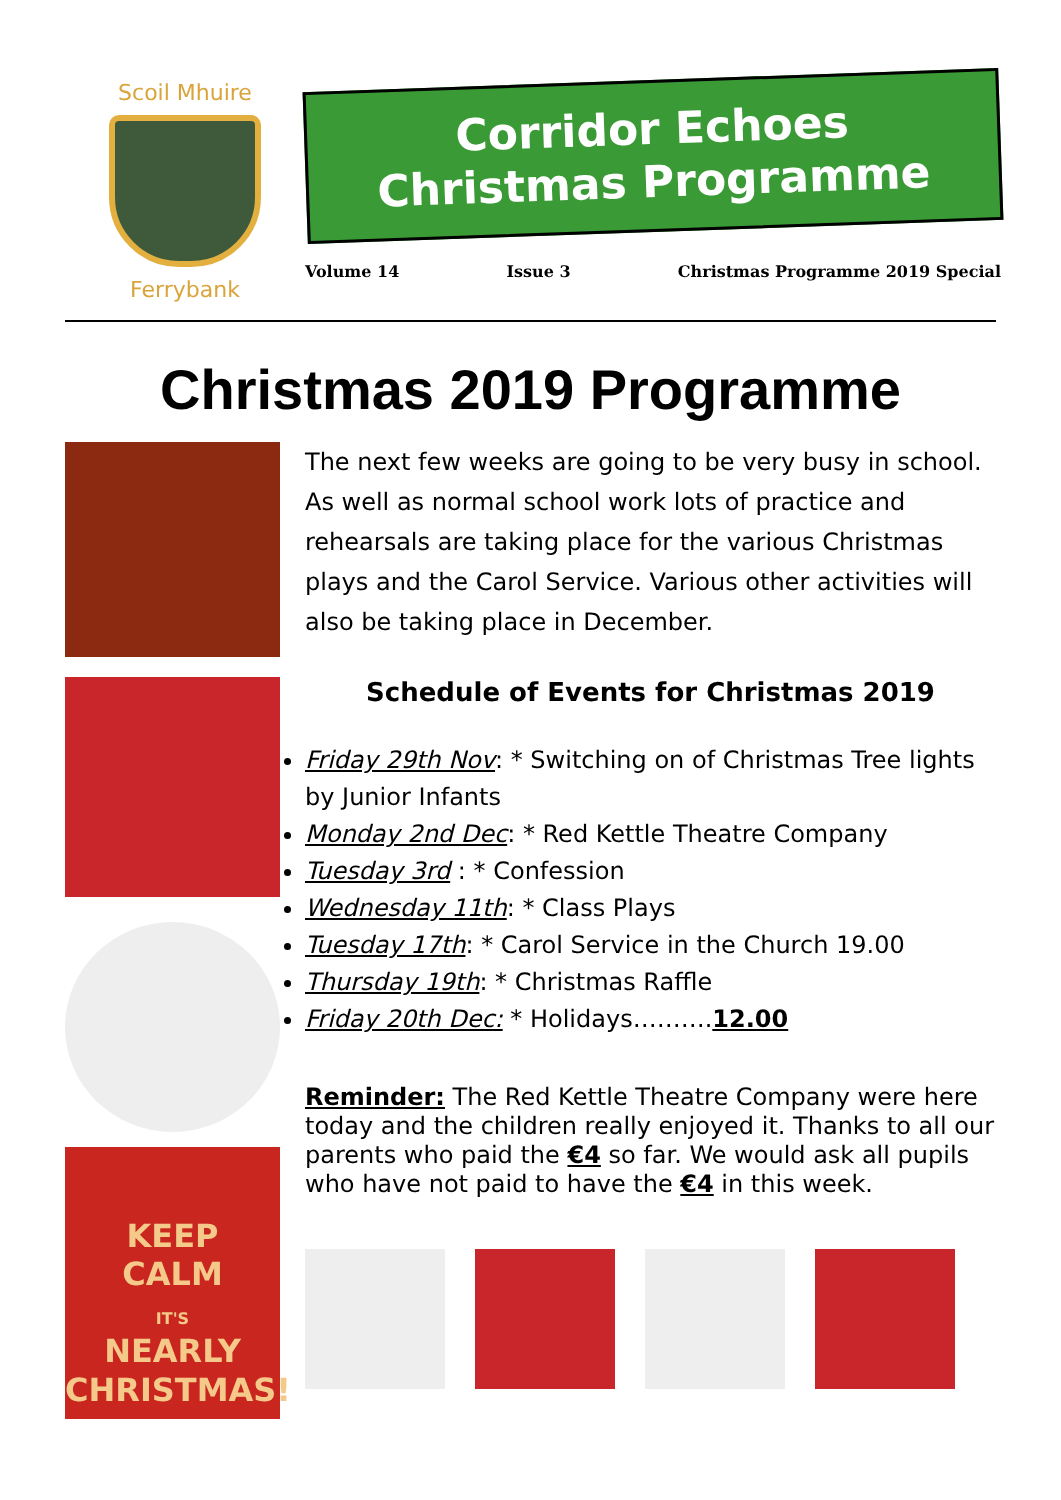Scoil Mhuire
Ferrybank
Corridor Echoes
Christmas Programme
Volume 14 Issue 3 Christmas Programme 2019 Special
Christmas 2019 Programme
KEEP
CALM
IT'S
NEARLY
CHRISTMAS!
The next few weeks are going to be very busy in school. As well as normal school work lots of practice and rehearsals are taking place for the various Christmas plays and the Carol Service. Various other activities will also be taking place in December.
Schedule of Events for Christmas 2019
Friday 29th Nov: * Switching on of Christmas Tree lights by Junior Infants
Monday 2nd Dec: * Red Kettle Theatre Company
Tuesday 3rd : * Confession
Wednesday 11th: * Class Plays
Tuesday 17th: * Carol Service in the Church 19.00
Thursday 19th: * Christmas Raffle
Friday 20th Dec: * Holidays……….12.00
Reminder: The Red Kettle Theatre Company were here today and the children really enjoyed it. Thanks to all our parents who paid the €4 so far. We would ask all pupils who have not paid to have the €4 in this week.